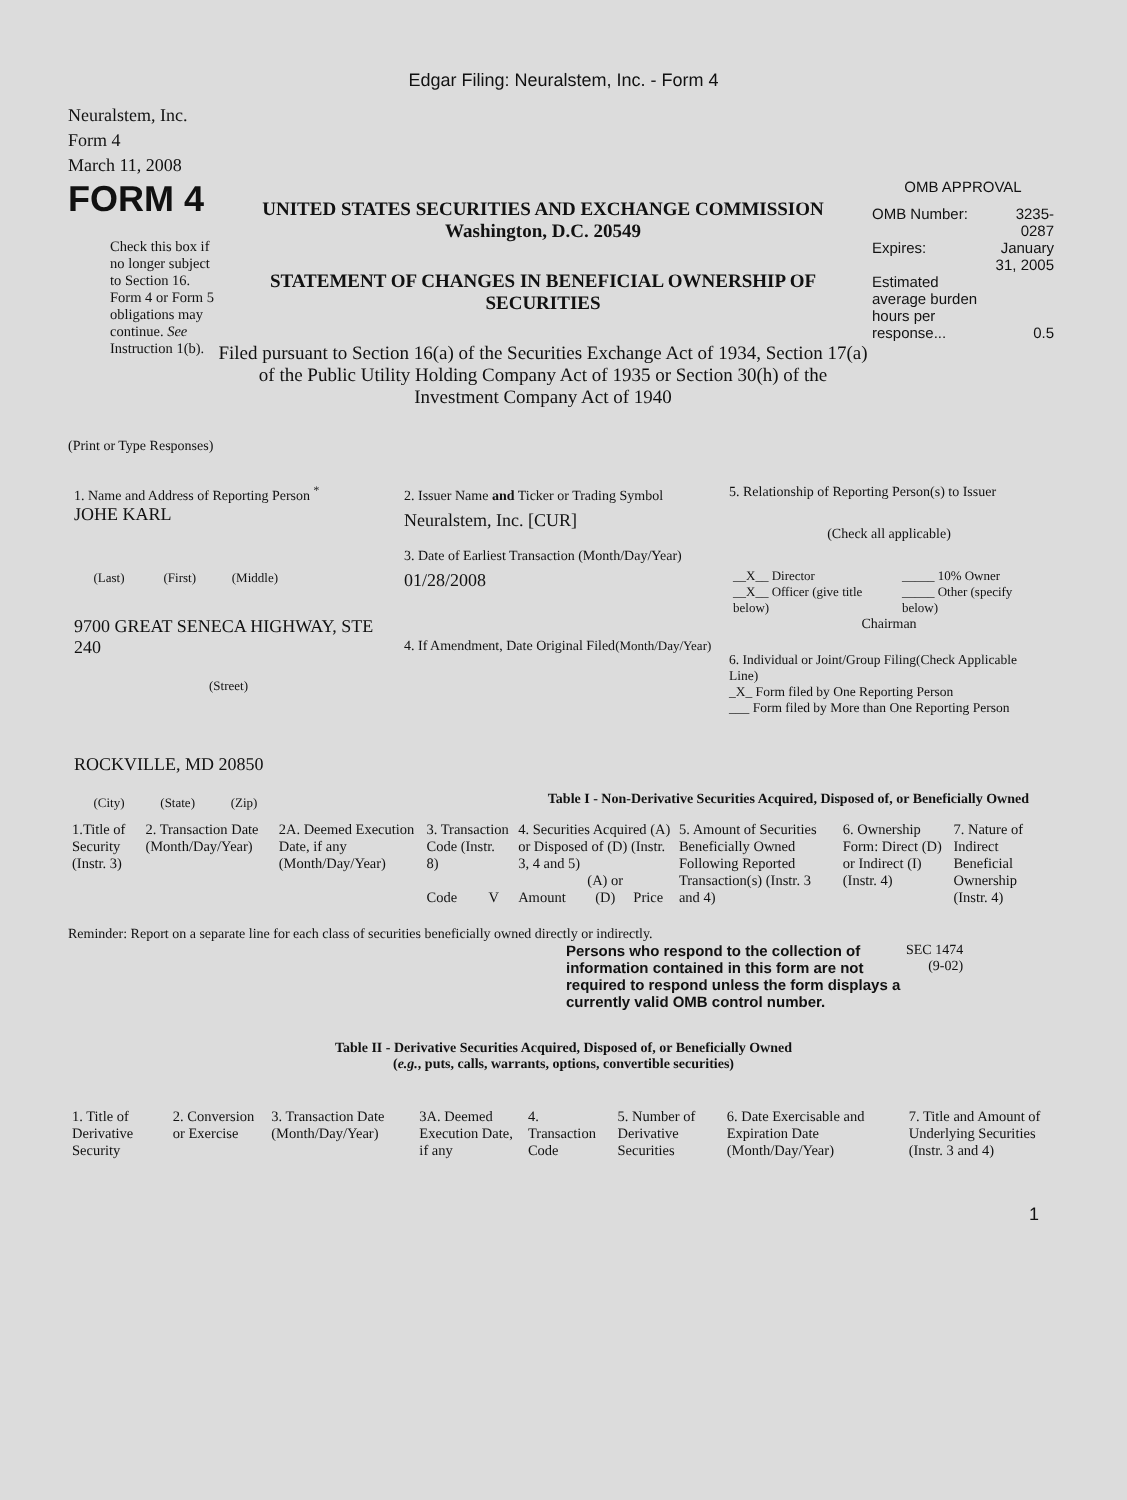Edgar Filing: Neuralstem, Inc. - Form 4
Neuralstem, Inc.
Form 4
March 11, 2008
FORM 4
Check this box if no longer subject to Section 16. Form 4 or Form 5 obligations may continue. See Instruction 1(b).
UNITED STATES SECURITIES AND EXCHANGE COMMISSION
Washington, D.C. 20549
STATEMENT OF CHANGES IN BENEFICIAL OWNERSHIP OF SECURITIES
Filed pursuant to Section 16(a) of the Securities Exchange Act of 1934, Section 17(a) of the Public Utility Holding Company Act of 1935 or Section 30(h) of the Investment Company Act of 1940
OMB APPROVAL
| OMB Number: | 3235-0287 |
| Expires: | January 31, 2005 |
| Estimated average burden hours per response... | 0.5 |
(Print or Type Responses)
1. Name and Address of Reporting Person <sup>*</sup>
JOHE KARL
(Last) (First) (Middle)
9700 GREAT SENECA HIGHWAY, STE 240
(Street)
ROCKVILLE, MD 20850
(City) (State) (Zip)
2. Issuer Name and Ticker or Trading Symbol
Neuralstem, Inc. [CUR]
3. Date of Earliest Transaction (Month/Day/Year)
01/28/2008
4. If Amendment, Date Original Filed(Month/Day/Year)
5. Relationship of Reporting Person(s) to Issuer
(Check all applicable)
| __X__ Director | _____ 10% Owner |
| __X__ Officer (give title below) | _____ Other (specify below) |
Chairman
6. Individual or Joint/Group Filing(Check Applicable Line)
_X_ Form filed by One Reporting Person
___ Form filed by More than One Reporting Person
Table I - Non-Derivative Securities Acquired, Disposed of, or Beneficially Owned
| 1.Title of Security (Instr. 3) | 2. Transaction Date (Month/Day/Year) | 2A. Deemed Execution Date, if any (Month/Day/Year) | 3. Transaction Code (Instr. 8) | | 4. Securities Acquired (A) or Disposed of (D) (Instr. 3, 4 and 5) | | | 5. Amount of Securities Beneficially Owned Following Reported Transaction(s) (Instr. 3 and 4) | 6. Ownership Form: Direct (D) or Indirect (I) (Instr. 4) | 7. Nature of Indirect Beneficial Ownership (Instr. 4) |
| --- | --- | --- | --- | --- | --- | --- | --- | --- | --- | --- |
| | | | Code | V | Amount | (A) or (D) | Price | | | |
Reminder: Report on a separate line for each class of securities beneficially owned directly or indirectly.
Persons who respond to the collection of information contained in this form are not required to respond unless the form displays a currently valid OMB control number.
SEC 1474
(9-02)
Table II - Derivative Securities Acquired, Disposed of, or Beneficially Owned
(e.g., puts, calls, warrants, options, convertible securities)
| 1. Title of Derivative Security | 2. Conversion or Exercise | 3. Transaction Date (Month/Day/Year) | 3A. Deemed Execution Date, if any | 4. Transaction Code | 5. Number of Derivative Securities | 6. Date Exercisable and Expiration Date (Month/Day/Year) | 7. Title and Amount of Underlying Securities (Instr. 3 and 4) |
| --- | --- | --- | --- | --- | --- | --- | --- |
1